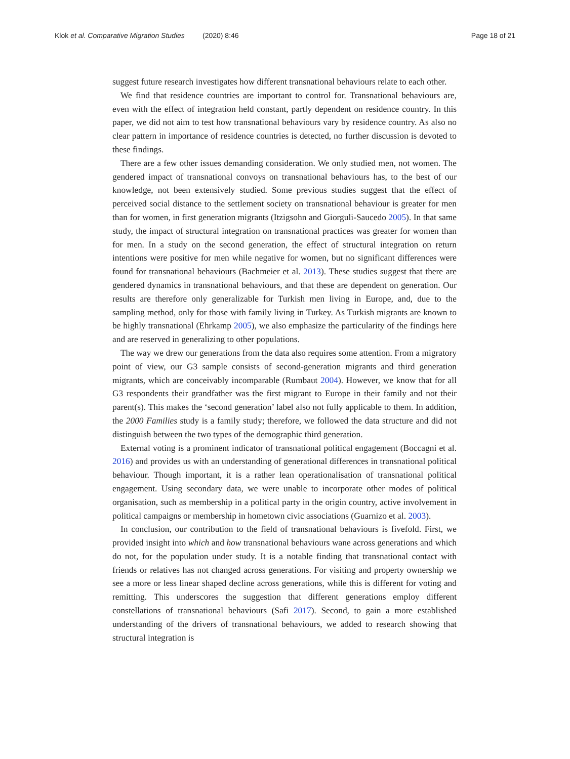Klok et al. Comparative Migration Studies (2020) 8:46 Page 18 of 21
suggest future research investigates how different transnational behaviours relate to each other.
We find that residence countries are important to control for. Transnational behaviours are, even with the effect of integration held constant, partly dependent on residence country. In this paper, we did not aim to test how transnational behaviours vary by residence country. As also no clear pattern in importance of residence countries is detected, no further discussion is devoted to these findings.
There are a few other issues demanding consideration. We only studied men, not women. The gendered impact of transnational convoys on transnational behaviours has, to the best of our knowledge, not been extensively studied. Some previous studies suggest that the effect of perceived social distance to the settlement society on transnational behaviour is greater for men than for women, in first generation migrants (Itzigsohn and Giorguli-Saucedo 2005). In that same study, the impact of structural integration on transnational practices was greater for women than for men. In a study on the second generation, the effect of structural integration on return intentions were positive for men while negative for women, but no significant differences were found for transnational behaviours (Bachmeier et al. 2013). These studies suggest that there are gendered dynamics in transnational behaviours, and that these are dependent on generation. Our results are therefore only generalizable for Turkish men living in Europe, and, due to the sampling method, only for those with family living in Turkey. As Turkish migrants are known to be highly transnational (Ehrkamp 2005), we also emphasize the particularity of the findings here and are reserved in generalizing to other populations.
The way we drew our generations from the data also requires some attention. From a migratory point of view, our G3 sample consists of second-generation migrants and third generation migrants, which are conceivably incomparable (Rumbaut 2004). However, we know that for all G3 respondents their grandfather was the first migrant to Europe in their family and not their parent(s). This makes the ‘second generation’ label also not fully applicable to them. In addition, the 2000 Families study is a family study; therefore, we followed the data structure and did not distinguish between the two types of the demographic third generation.
External voting is a prominent indicator of transnational political engagement (Boccagni et al. 2016) and provides us with an understanding of generational differences in transnational political behaviour. Though important, it is a rather lean operationalisation of transnational political engagement. Using secondary data, we were unable to incorporate other modes of political organisation, such as membership in a political party in the origin country, active involvement in political campaigns or membership in hometown civic associations (Guarnizo et al. 2003).
In conclusion, our contribution to the field of transnational behaviours is fivefold. First, we provided insight into which and how transnational behaviours wane across generations and which do not, for the population under study. It is a notable finding that transnational contact with friends or relatives has not changed across generations. For visiting and property ownership we see a more or less linear shaped decline across generations, while this is different for voting and remitting. This underscores the suggestion that different generations employ different constellations of transnational behaviours (Safi 2017). Second, to gain a more established understanding of the drivers of transnational behaviours, we added to research showing that structural integration is